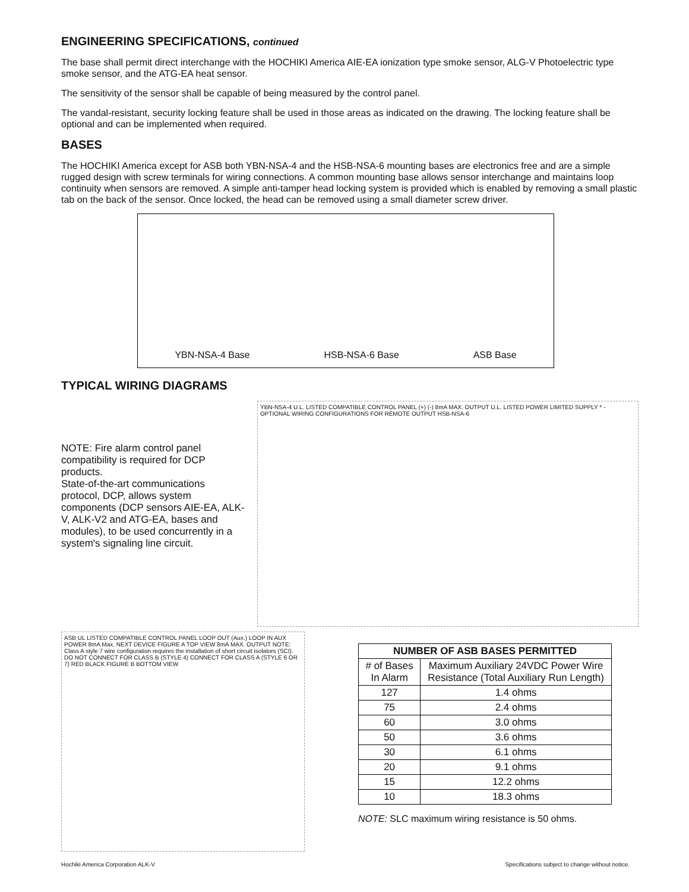ENGINEERING SPECIFICATIONS, continued
The base shall permit direct interchange with the HOCHIKI America AIE-EA ionization type smoke sensor, ALG-V Photoelectric type smoke sensor, and the ATG-EA heat sensor.
The sensitivity of the sensor shall be capable of being measured by the control panel.
The vandal-resistant, security locking feature shall be used in those areas as indicated on the drawing. The locking feature shall be optional and can be implemented when required.
BASES
The HOCHIKI America except for ASB both YBN-NSA-4 and the HSB-NSA-6 mounting bases are electronics free and are a simple rugged design with screw terminals for wiring connections. A common mounting base allows sensor interchange and maintains loop continuity when sensors are removed. A simple anti-tamper head locking system is provided which is enabled by removing a small plastic tab on the back of the sensor. Once locked, the head can be removed using a small diameter screw driver.
YBN-NSA-4 Base HSB-NSA-6 Base ASB Base
TYPICAL WIRING DIAGRAMS
NOTE: Fire alarm control panel compatibility is required for DCP products.
State-of-the-art communications protocol, DCP, allows system components (DCP sensors AIE-EA, ALK-V, ALK-V2 and ATG-EA, bases and modules), to be used concurrently in a system's signaling line circuit.
YBN-NSA-4 U.L. LISTED COMPATIBLE CONTROL PANEL (+) (-) 8mA MAX. OUTPUT U.L. LISTED POWER LIMITED SUPPLY * - OPTIONAL WIRING CONFIGURATIONS FOR REMOTE OUTPUT HSB-NSA-6
ASB UL LISTED COMPATIBLE CONTROL PANEL LOOP OUT (Aux.) LOOP IN AUX POWER 8mA Max. NEXT DEVICE FIGURE A TOP VIEW 8mA MAX. OUTPUT NOTE: Class A style 7 wire configuration requires the installation of short circuit isolators (SCI). DO NOT CONNECT FOR CLASS B (STYLE 4) CONNECT FOR CLASS A (STYLE 6 OR 7) RED BLACK FIGURE B BOTTOM VIEW
| NUMBER OF ASB BASES PERMITTED | |
| --- | --- |
| # of Bases In Alarm | Maximum Auxiliary 24VDC Power Wire Resistance (Total Auxiliary Run Length) |
| 127 | 1.4 ohms |
| 75 | 2.4 ohms |
| 60 | 3.0 ohms |
| 50 | 3.6 ohms |
| 30 | 6.1 ohms |
| 20 | 9.1 ohms |
| 15 | 12.2 ohms |
| 10 | 18.3 ohms |
NOTE: SLC maximum wiring resistance is 50 ohms.
Hochiki America Corporation ALK-V Specifications subject to change without notice.